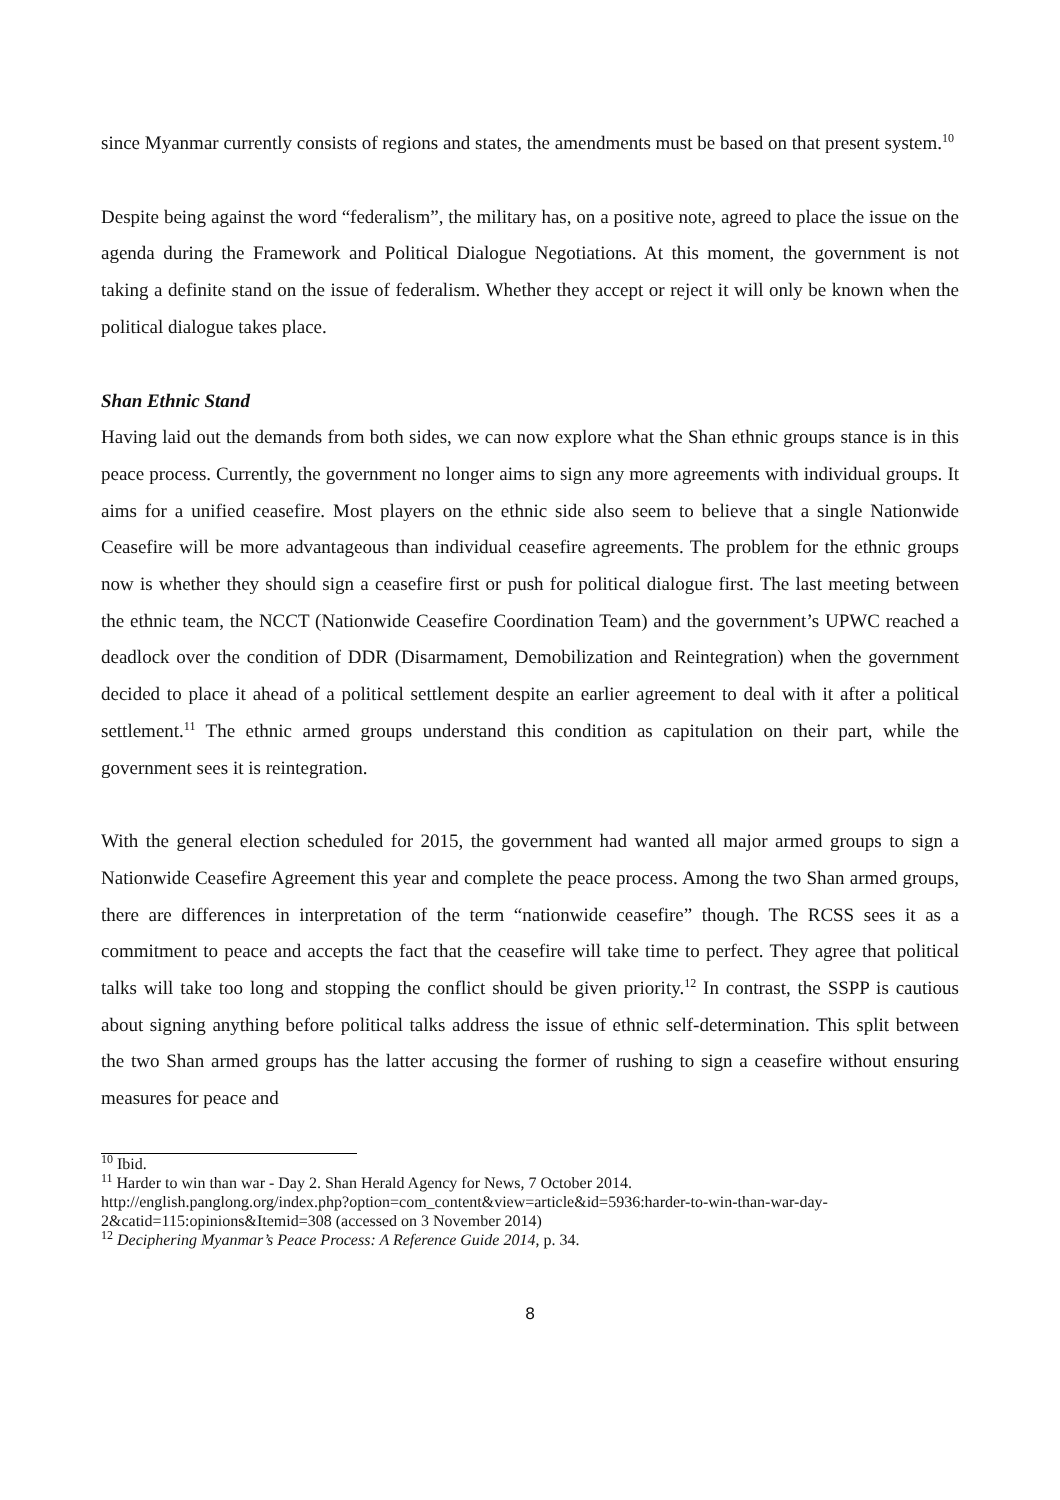since Myanmar currently consists of regions and states, the amendments must be based on that present system.<sup>10</sup>
Despite being against the word “federalism”, the military has, on a positive note, agreed to place the issue on the agenda during the Framework and Political Dialogue Negotiations. At this moment, the government is not taking a definite stand on the issue of federalism. Whether they accept or reject it will only be known when the political dialogue takes place.
Shan Ethnic Stand
Having laid out the demands from both sides, we can now explore what the Shan ethnic groups stance is in this peace process. Currently, the government no longer aims to sign any more agreements with individual groups. It aims for a unified ceasefire. Most players on the ethnic side also seem to believe that a single Nationwide Ceasefire will be more advantageous than individual ceasefire agreements. The problem for the ethnic groups now is whether they should sign a ceasefire first or push for political dialogue first. The last meeting between the ethnic team, the NCCT (Nationwide Ceasefire Coordination Team) and the government’s UPWC reached a deadlock over the condition of DDR (Disarmament, Demobilization and Reintegration) when the government decided to place it ahead of a political settlement despite an earlier agreement to deal with it after a political settlement.<sup>11</sup> The ethnic armed groups understand this condition as capitulation on their part, while the government sees it is reintegration.
With the general election scheduled for 2015, the government had wanted all major armed groups to sign a Nationwide Ceasefire Agreement this year and complete the peace process. Among the two Shan armed groups, there are differences in interpretation of the term “nationwide ceasefire” though. The RCSS sees it as a commitment to peace and accepts the fact that the ceasefire will take time to perfect. They agree that political talks will take too long and stopping the conflict should be given priority.<sup>12</sup> In contrast, the SSPP is cautious about signing anything before political talks address the issue of ethnic self-determination. This split between the two Shan armed groups has the latter accusing the former of rushing to sign a ceasefire without ensuring measures for peace and
<sup>10</sup> Ibid.
<sup>11</sup> Harder to win than war - Day 2. Shan Herald Agency for News, 7 October 2014.
http://english.panglong.org/index.php?option=com_content&view=article&id=5936:harder-to-win-than-war-day-2&catid=115:opinions&Itemid=308 (accessed on 3 November 2014)
<sup>12</sup> Deciphering Myanmar’s Peace Process: A Reference Guide 2014, p. 34.
8